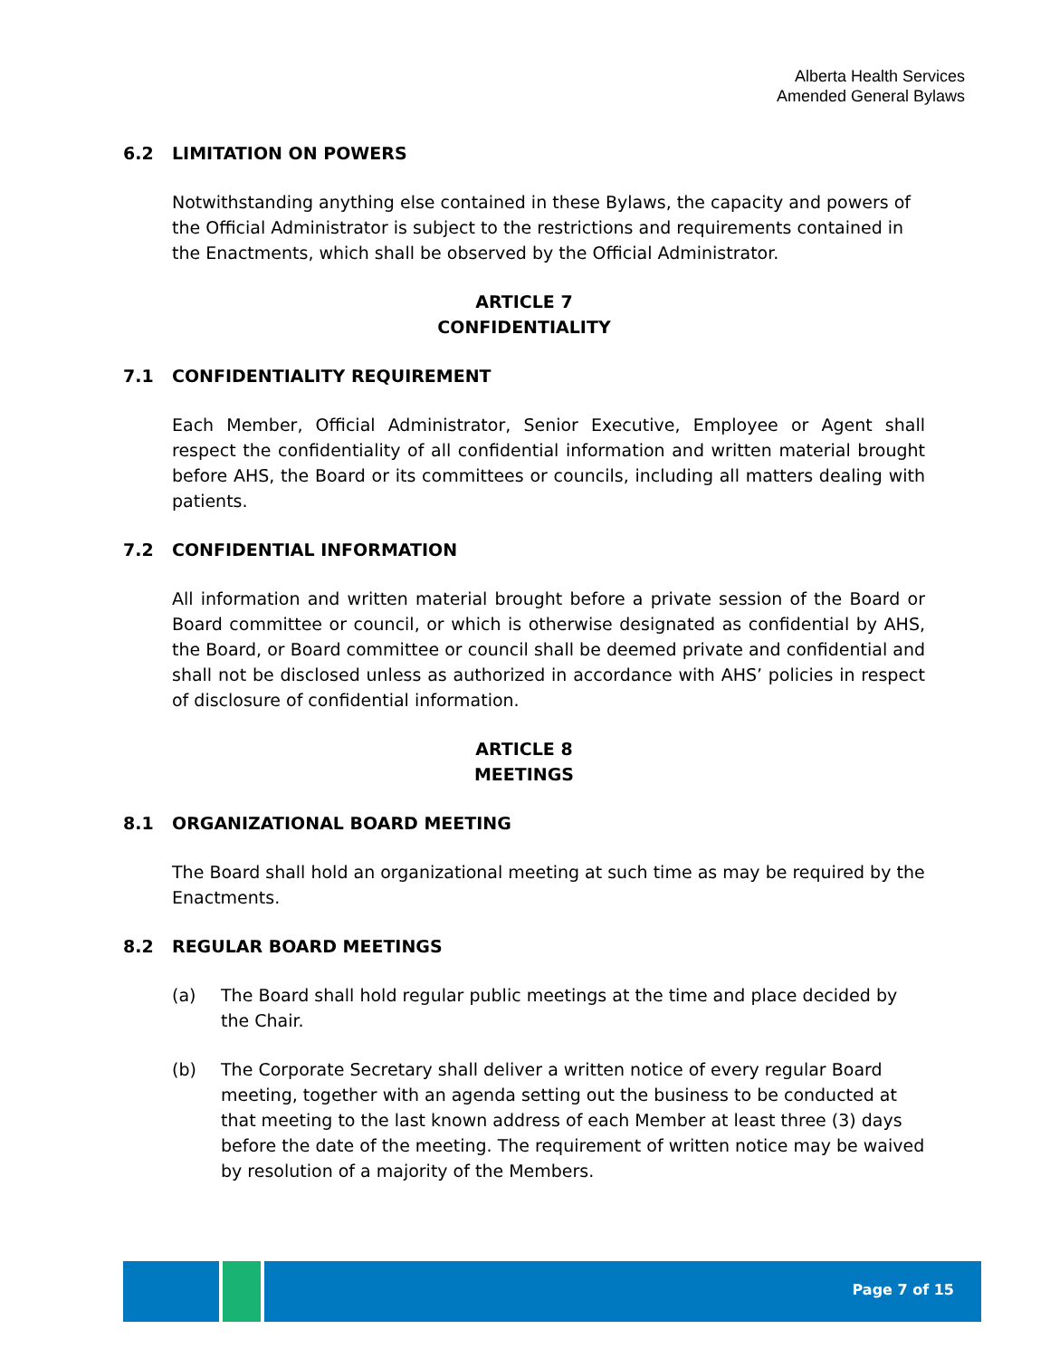Alberta Health Services
Amended General Bylaws
6.2 LIMITATION ON POWERS
Notwithstanding anything else contained in these Bylaws, the capacity and powers of the Official Administrator is subject to the restrictions and requirements contained in the Enactments, which shall be observed by the Official Administrator.
ARTICLE 7
CONFIDENTIALITY
7.1 CONFIDENTIALITY REQUIREMENT
Each Member, Official Administrator, Senior Executive, Employee or Agent shall respect the confidentiality of all confidential information and written material brought before AHS, the Board or its committees or councils, including all matters dealing with patients.
7.2 CONFIDENTIAL INFORMATION
All information and written material brought before a private session of the Board or Board committee or council, or which is otherwise designated as confidential by AHS, the Board, or Board committee or council shall be deemed private and confidential and shall not be disclosed unless as authorized in accordance with AHS’ policies in respect of disclosure of confidential information.
ARTICLE 8
MEETINGS
8.1 ORGANIZATIONAL BOARD MEETING
The Board shall hold an organizational meeting at such time as may be required by the Enactments.
8.2 REGULAR BOARD MEETINGS
(a) The Board shall hold regular public meetings at the time and place decided by the Chair.
(b) The Corporate Secretary shall deliver a written notice of every regular Board meeting, together with an agenda setting out the business to be conducted at that meeting to the last known address of each Member at least three (3) days before the date of the meeting. The requirement of written notice may be waived by resolution of a majority of the Members.
Page 7 of 15